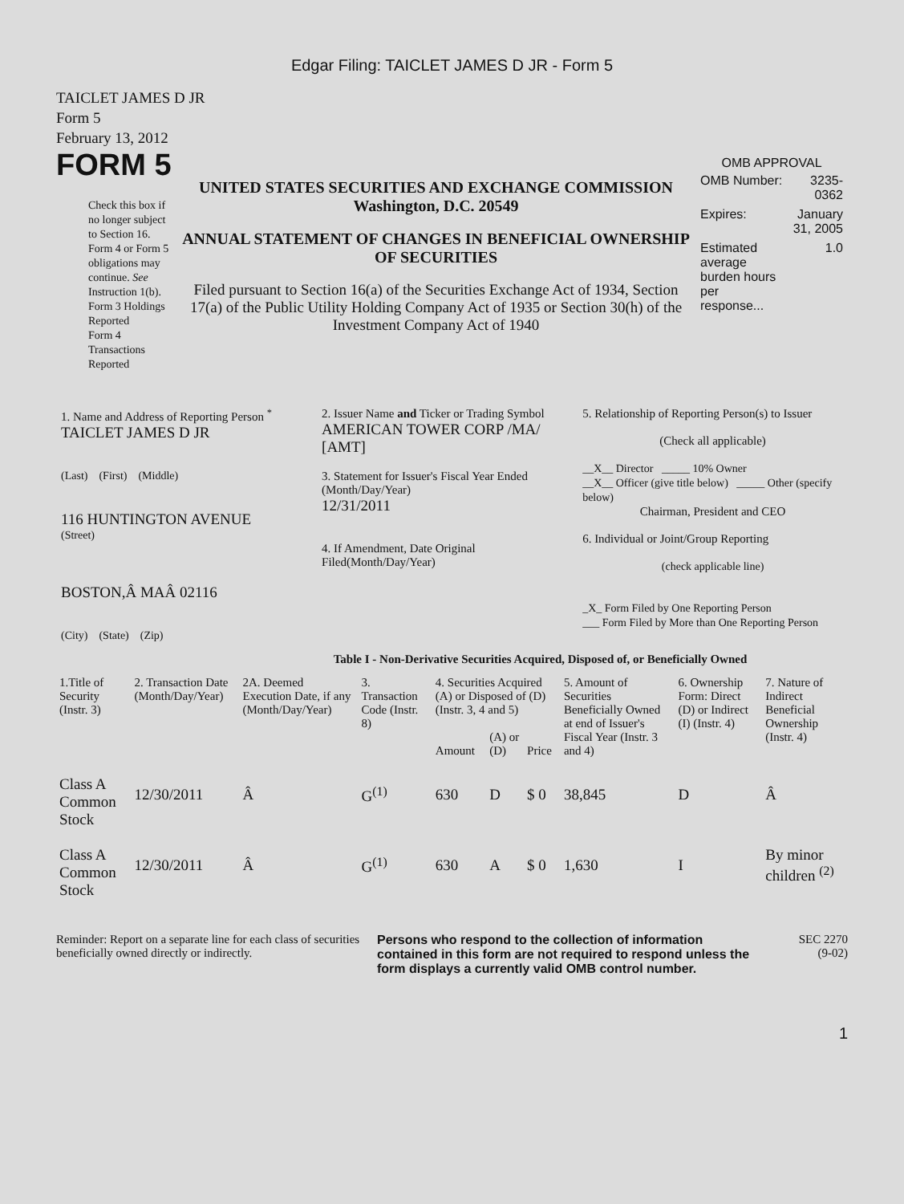Edgar Filing: TAICLET JAMES D JR - Form 5
TAICLET JAMES D JR
Form 5
February 13, 2012
FORM 5
Check this box if no longer subject to Section 16. Form 4 or Form 5 obligations may continue. See Instruction 1(b).
Form 3 Holdings Reported
Form 4 Transactions Reported
UNITED STATES SECURITIES AND EXCHANGE COMMISSION
Washington, D.C. 20549
ANNUAL STATEMENT OF CHANGES IN BENEFICIAL OWNERSHIP OF SECURITIES
Filed pursuant to Section 16(a) of the Securities Exchange Act of 1934, Section 17(a) of the Public Utility Holding Company Act of 1935 or Section 30(h) of the Investment Company Act of 1940
OMB APPROVAL
| OMB Number: | 3235-0362 |
| Expires: | January 31, 2005 |
| Estimated average burden hours per response... | 1.0 |
| 1. Name and Address of Reporting Person <sup>*</sup> TAICLET JAMES D JR (Last) (First) (Middle) 116 HUNTINGTON AVENUE (Street) BOSTON,Â MAÂ 02116 (City) (State) (Zip) | 2. Issuer Name and Ticker or Trading Symbol AMERICAN TOWER CORP /MA/ [AMT] 3. Statement for Issuer's Fiscal Year Ended (Month/Day/Year) 12/31/2011 4. If Amendment, Date Original Filed(Month/Day/Year) | 5. Relationship of Reporting Person(s) to Issuer (Check all applicable) __X__ Director _____ 10% Owner __X__ Officer (give title below) _____ Other (specify below) Chairman, President and CEO 6. Individual or Joint/Group Reporting (check applicable line) _X_ Form Filed by One Reporting Person ___ Form Filed by More than One Reporting Person |
Table I - Non-Derivative Securities Acquired, Disposed of, or Beneficially Owned
| 1.Title of Security (Instr. 3) | 2. Transaction Date (Month/Day/Year) | 2A. Deemed Execution Date, if any (Month/Day/Year) | 3. Transaction Code (Instr. 8) | 4. Securities Acquired (A) or Disposed of (D) (Instr. 3, 4 and 5) | | | 5. Amount of Securities Beneficially Owned at end of Issuer's Fiscal Year (Instr. 3 and 4) | 6. Ownership Form: Direct (D) or Indirect (I) (Instr. 4) | 7. Nature of Indirect Beneficial Ownership (Instr. 4) |
| | | | | Amount | (A) or (D) | Price | | | |
| Class A Common Stock | 12/30/2011 | Â | G<sup>(1)</sup> | 630 | D | $ 0 | 38,845 | D | Â |
| Class A Common Stock | 12/30/2011 | Â | G<sup>(1)</sup> | 630 | A | $ 0 | 1,630 | I | By minor children <sup>(2)</sup> |
Reminder: Report on a separate line for each class of securities beneficially owned directly or indirectly.
Persons who respond to the collection of information contained in this form are not required to respond unless the form displays a currently valid OMB control number.
SEC 2270
(9-02)
1